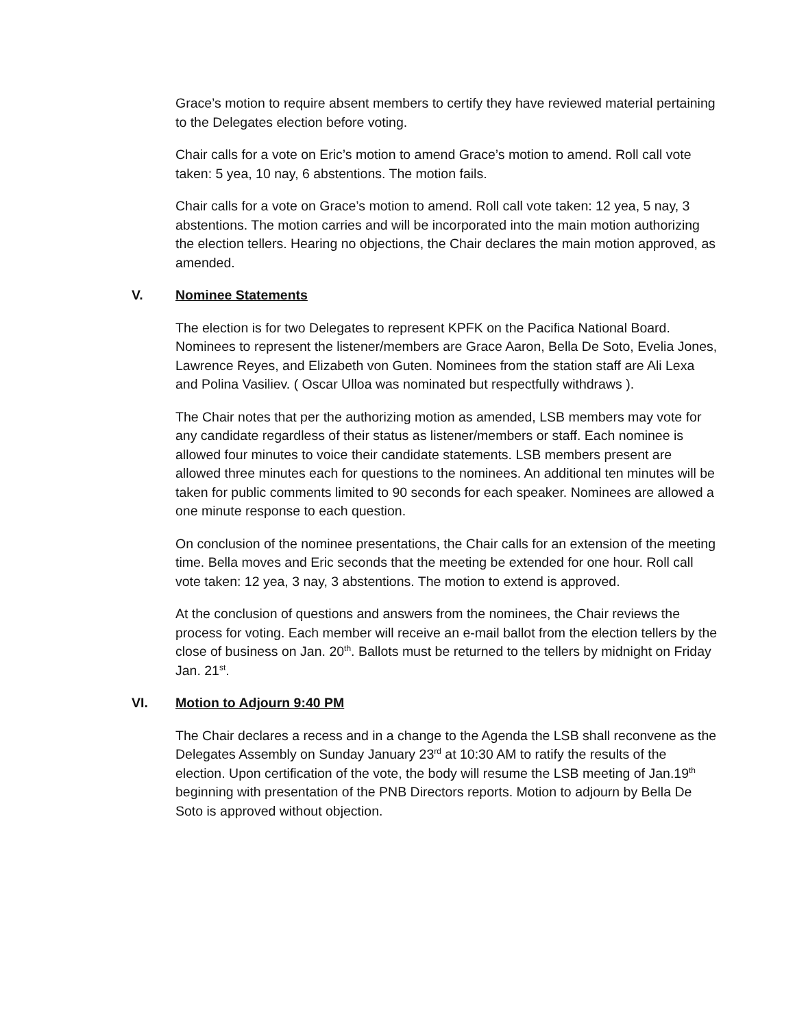Grace’s motion to require absent members to certify they have reviewed material pertaining to the Delegates election before voting.
Chair calls for a vote on Eric’s motion to amend Grace’s motion to amend. Roll call vote taken: 5 yea, 10 nay, 6 abstentions. The motion fails.
Chair calls for a vote on Grace’s motion to amend. Roll call vote taken: 12 yea, 5 nay, 3 abstentions. The motion carries and will be incorporated into the main motion authorizing the election tellers. Hearing no objections, the Chair declares the main motion approved, as amended.
V. Nominee Statements
The election is for two Delegates to represent KPFK on the Pacifica National Board. Nominees to represent the listener/members are Grace Aaron, Bella De Soto, Evelia Jones, Lawrence Reyes, and Elizabeth von Guten. Nominees from the station staff are Ali Lexa and Polina Vasiliev. ( Oscar Ulloa was nominated but respectfully withdraws ).
The Chair notes that per the authorizing motion as amended, LSB members may vote for any candidate regardless of their status as listener/members or staff. Each nominee is allowed four minutes to voice their candidate statements. LSB members present are allowed three minutes each for questions to the nominees. An additional ten minutes will be taken for public comments limited to 90 seconds for each speaker. Nominees are allowed a one minute response to each question.
On conclusion of the nominee presentations, the Chair calls for an extension of the meeting time. Bella moves and Eric seconds that the meeting be extended for one hour. Roll call vote taken: 12 yea, 3 nay, 3 abstentions. The motion to extend is approved.
At the conclusion of questions and answers from the nominees, the Chair reviews the process for voting. Each member will receive an e-mail ballot from the election tellers by the close of business on Jan. 20<sup>th</sup>. Ballots must be returned to the tellers by midnight on Friday Jan. 21<sup>st</sup>.
VI. Motion to Adjourn 9:40 PM
The Chair declares a recess and in a change to the Agenda the LSB shall reconvene as the Delegates Assembly on Sunday January 23<sup>rd</sup> at 10:30 AM to ratify the results of the election. Upon certification of the vote, the body will resume the LSB meeting of Jan.19<sup>th</sup> beginning with presentation of the PNB Directors reports. Motion to adjourn by Bella De Soto is approved without objection.